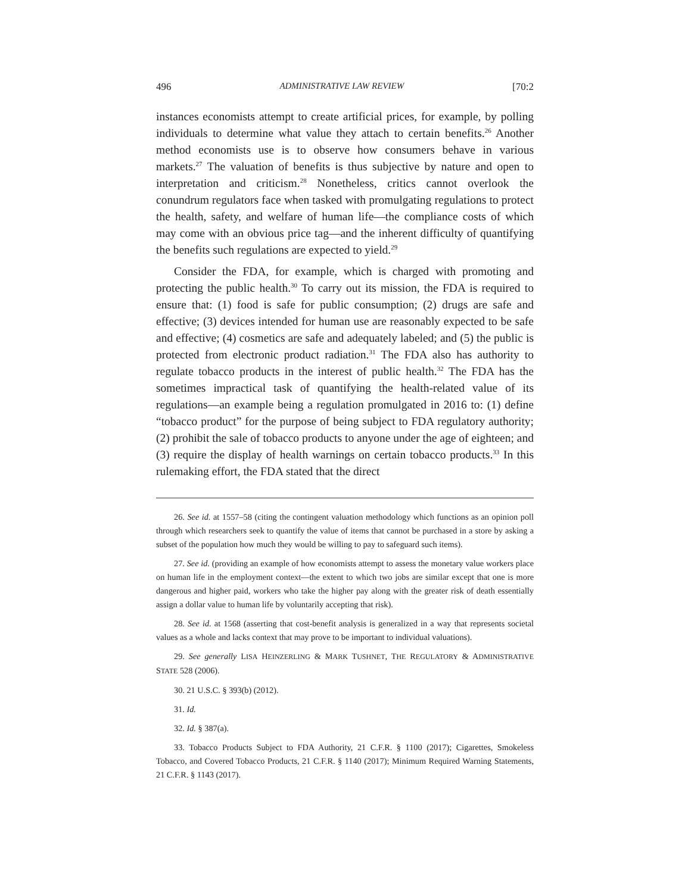496 ADMINISTRATIVE LAW REVIEW [70:2
instances economists attempt to create artificial prices, for example, by polling individuals to determine what value they attach to certain benefits.<sup>26</sup> Another method economists use is to observe how consumers behave in various markets.<sup>27</sup> The valuation of benefits is thus subjective by nature and open to interpretation and criticism.<sup>28</sup> Nonetheless, critics cannot overlook the conundrum regulators face when tasked with promulgating regulations to protect the health, safety, and welfare of human life—the compliance costs of which may come with an obvious price tag—and the inherent difficulty of quantifying the benefits such regulations are expected to yield.<sup>29</sup>
Consider the FDA, for example, which is charged with promoting and protecting the public health.<sup>30</sup> To carry out its mission, the FDA is required to ensure that: (1) food is safe for public consumption; (2) drugs are safe and effective; (3) devices intended for human use are reasonably expected to be safe and effective; (4) cosmetics are safe and adequately labeled; and (5) the public is protected from electronic product radiation.<sup>31</sup> The FDA also has authority to regulate tobacco products in the interest of public health.<sup>32</sup> The FDA has the sometimes impractical task of quantifying the health-related value of its regulations—an example being a regulation promulgated in 2016 to: (1) define “tobacco product” for the purpose of being subject to FDA regulatory authority; (2) prohibit the sale of tobacco products to anyone under the age of eighteen; and (3) require the display of health warnings on certain tobacco products.<sup>33</sup> In this rulemaking effort, the FDA stated that the direct
26. See id. at 1557–58 (citing the contingent valuation methodology which functions as an opinion poll through which researchers seek to quantify the value of items that cannot be purchased in a store by asking a subset of the population how much they would be willing to pay to safeguard such items).
27. See id. (providing an example of how economists attempt to assess the monetary value workers place on human life in the employment context—the extent to which two jobs are similar except that one is more dangerous and higher paid, workers who take the higher pay along with the greater risk of death essentially assign a dollar value to human life by voluntarily accepting that risk).
28. See id. at 1568 (asserting that cost-benefit analysis is generalized in a way that represents societal values as a whole and lacks context that may prove to be important to individual valuations).
29. See generally LISA HEINZERLING & MARK TUSHNET, THE REGULATORY & ADMINISTRATIVE STATE 528 (2006).
30. 21 U.S.C. § 393(b) (2012).
31. Id.
32. Id. § 387(a).
33. Tobacco Products Subject to FDA Authority, 21 C.F.R. § 1100 (2017); Cigarettes, Smokeless Tobacco, and Covered Tobacco Products, 21 C.F.R. § 1140 (2017); Minimum Required Warning Statements, 21 C.F.R. § 1143 (2017).